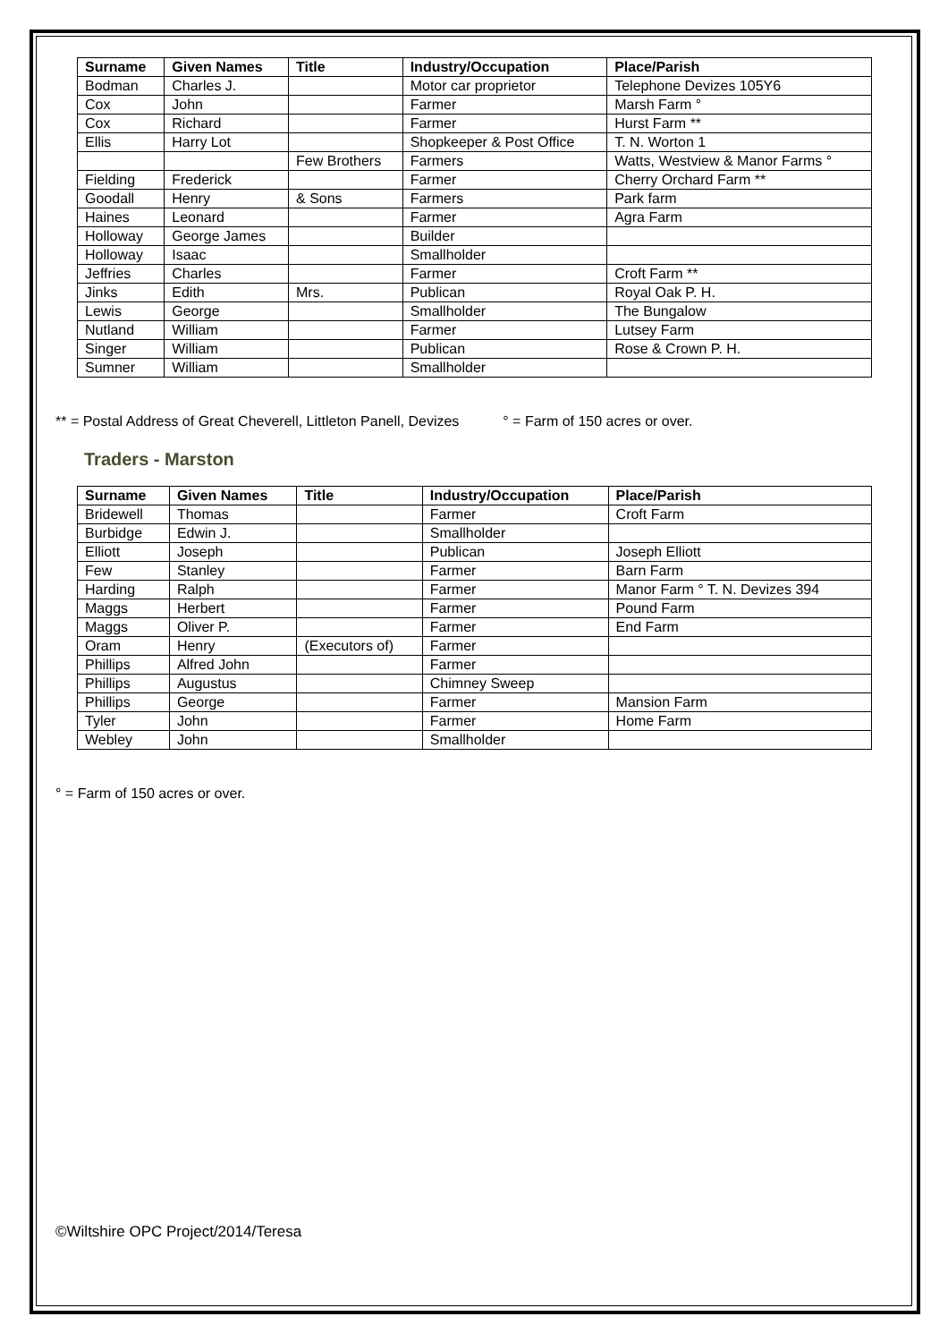| Surname | Given Names | Title | Industry/Occupation | Place/Parish |
| --- | --- | --- | --- | --- |
| Bodman | Charles J. | | Motor car proprietor | Telephone Devizes 105Y6 |
| Cox | John | | Farmer | Marsh Farm ° |
| Cox | Richard | | Farmer | Hurst Farm ** |
| Ellis | Harry Lot | | Shopkeeper & Post Office | T. N. Worton 1 |
| | | Few Brothers | Farmers | Watts, Westview & Manor Farms ° |
| Fielding | Frederick | | Farmer | Cherry Orchard Farm ** |
| Goodall | Henry | & Sons | Farmers | Park farm |
| Haines | Leonard | | Farmer | Agra Farm |
| Holloway | George James | | Builder | |
| Holloway | Isaac | | Smallholder | |
| Jeffries | Charles | | Farmer | Croft Farm ** |
| Jinks | Edith | Mrs. | Publican | Royal Oak P. H. |
| Lewis | George | | Smallholder | The Bungalow |
| Nutland | William | | Farmer | Lutsey Farm |
| Singer | William | | Publican | Rose & Crown P. H. |
| Sumner | William | | Smallholder | |
** = Postal Address of Great Cheverell, Littleton Panell, Devizes ° = Farm of 150 acres or over.
Traders - Marston
| Surname | Given Names | Title | Industry/Occupation | Place/Parish |
| --- | --- | --- | --- | --- |
| Bridewell | Thomas | | Farmer | Croft Farm |
| Burbidge | Edwin J. | | Smallholder | |
| Elliott | Joseph | | Publican | Joseph Elliott |
| Few | Stanley | | Farmer | Barn Farm |
| Harding | Ralph | | Farmer | Manor Farm ° T. N. Devizes 394 |
| Maggs | Herbert | | Farmer | Pound Farm |
| Maggs | Oliver P. | | Farmer | End Farm |
| Oram | Henry | (Executors of) | Farmer | |
| Phillips | Alfred John | | Farmer | |
| Phillips | Augustus | | Chimney Sweep | |
| Phillips | George | | Farmer | Mansion Farm |
| Tyler | John | | Farmer | Home Farm |
| Webley | John | | Smallholder | |
° = Farm of 150 acres or over.
©Wiltshire OPC Project/2014/Teresa